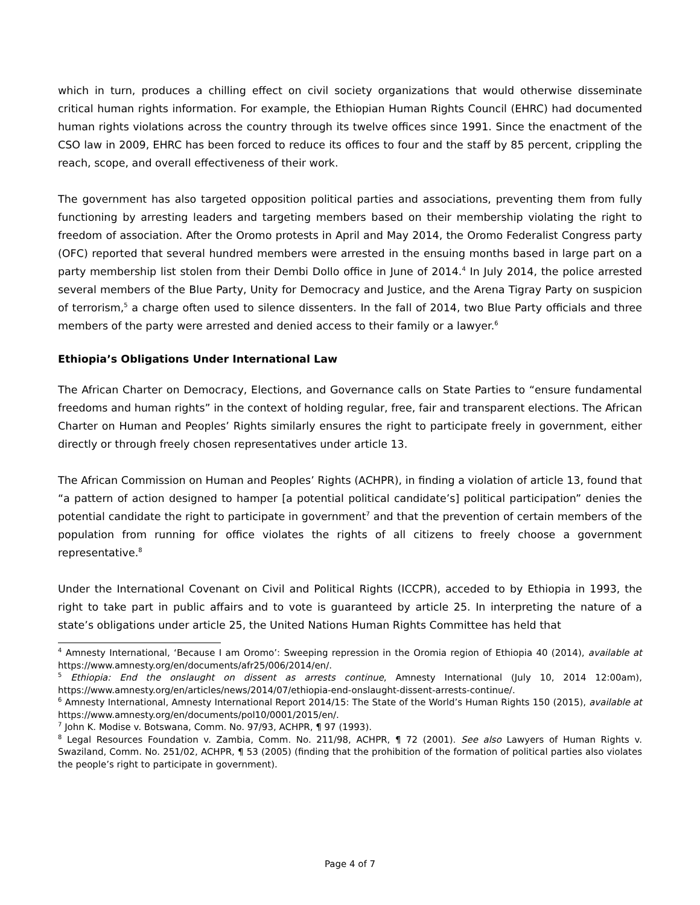which in turn, produces a chilling effect on civil society organizations that would otherwise disseminate critical human rights information. For example, the Ethiopian Human Rights Council (EHRC) had documented human rights violations across the country through its twelve offices since 1991. Since the enactment of the CSO law in 2009, EHRC has been forced to reduce its offices to four and the staff by 85 percent, crippling the reach, scope, and overall effectiveness of their work.
The government has also targeted opposition political parties and associations, preventing them from fully functioning by arresting leaders and targeting members based on their membership violating the right to freedom of association. After the Oromo protests in April and May 2014, the Oromo Federalist Congress party (OFC) reported that several hundred members were arrested in the ensuing months based in large part on a party membership list stolen from their Dembi Dollo office in June of 2014.<sup>4</sup> In July 2014, the police arrested several members of the Blue Party, Unity for Democracy and Justice, and the Arena Tigray Party on suspicion of terrorism,<sup>5</sup> a charge often used to silence dissenters. In the fall of 2014, two Blue Party officials and three members of the party were arrested and denied access to their family or a lawyer.<sup>6</sup>
Ethiopia’s Obligations Under International Law
The African Charter on Democracy, Elections, and Governance calls on State Parties to “ensure fundamental freedoms and human rights” in the context of holding regular, free, fair and transparent elections. The African Charter on Human and Peoples’ Rights similarly ensures the right to participate freely in government, either directly or through freely chosen representatives under article 13.
The African Commission on Human and Peoples’ Rights (ACHPR), in finding a violation of article 13, found that “a pattern of action designed to hamper [a potential political candidate’s] political participation” denies the potential candidate the right to participate in government<sup>7</sup> and that the prevention of certain members of the population from running for office violates the rights of all citizens to freely choose a government representative.<sup>8</sup>
Under the International Covenant on Civil and Political Rights (ICCPR), acceded to by Ethiopia in 1993, the right to take part in public affairs and to vote is guaranteed by article 25. In interpreting the nature of a state’s obligations under article 25, the United Nations Human Rights Committee has held that
<sup>4</sup> Amnesty International, ‘Because I am Oromo’: Sweeping repression in the Oromia region of Ethiopia 40 (2014), available at https://www.amnesty.org/en/documents/afr25/006/2014/en/.
<sup>5</sup> Ethiopia: End the onslaught on dissent as arrests continue, Amnesty International (July 10, 2014 12:00am), https://www.amnesty.org/en/articles/news/2014/07/ethiopia-end-onslaught-dissent-arrests-continue/.
<sup>6</sup> Amnesty International, Amnesty International Report 2014/15: The State of the World’s Human Rights 150 (2015), available at https://www.amnesty.org/en/documents/pol10/0001/2015/en/.
<sup>7</sup> John K. Modise v. Botswana, Comm. No. 97/93, ACHPR, ¶ 97 (1993).
<sup>8</sup> Legal Resources Foundation v. Zambia, Comm. No. 211/98, ACHPR, ¶ 72 (2001). See also Lawyers of Human Rights v. Swaziland, Comm. No. 251/02, ACHPR, ¶ 53 (2005) (finding that the prohibition of the formation of political parties also violates the people’s right to participate in government).
Page 4 of 7